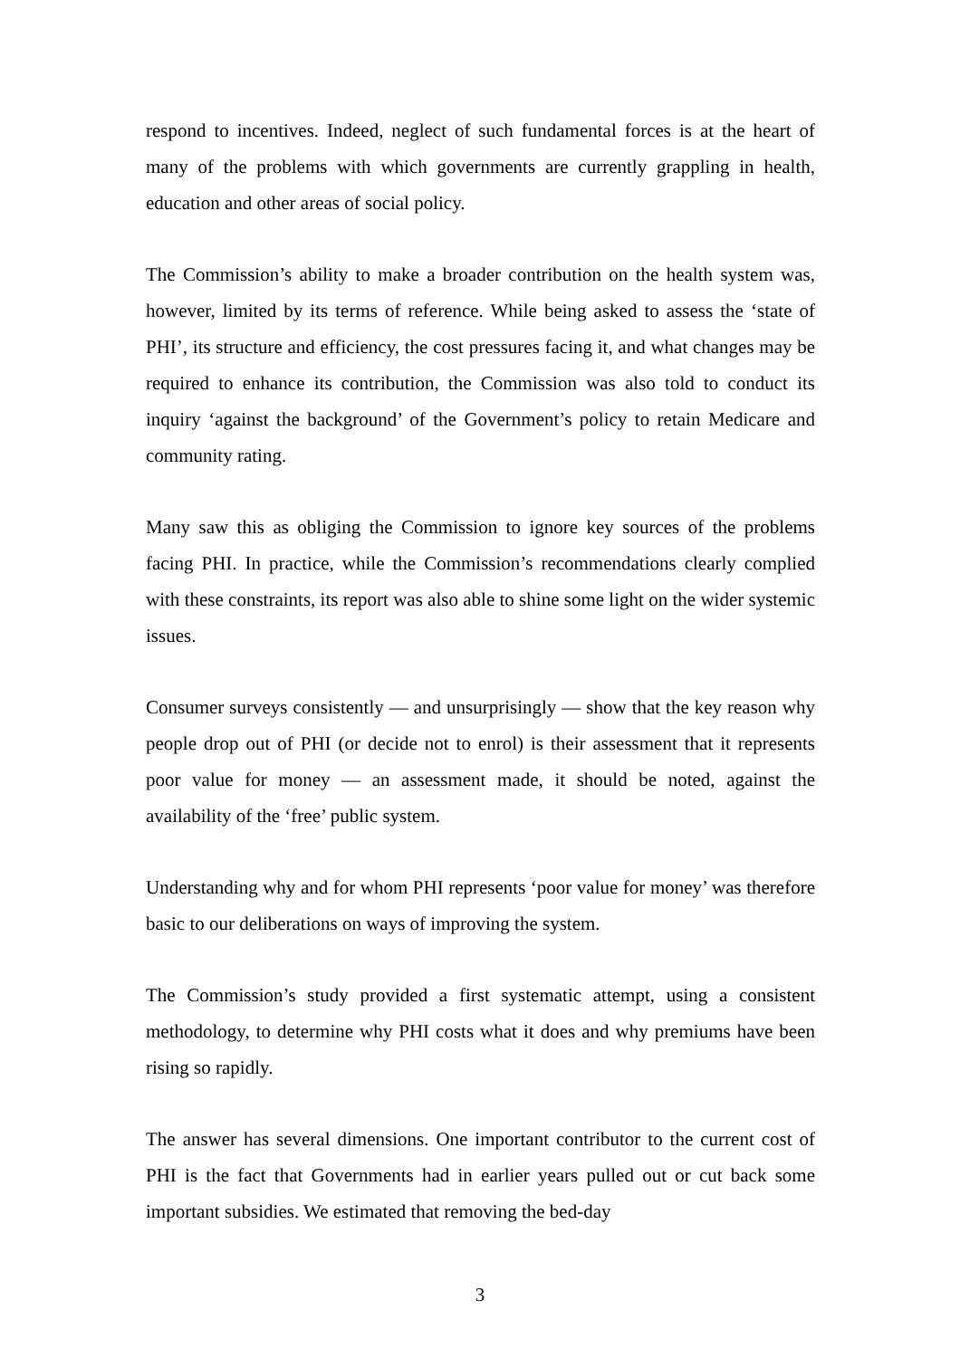respond to incentives. Indeed, neglect of such fundamental forces is at the heart of many of the problems with which governments are currently grappling in health, education and other areas of social policy.
The Commission’s ability to make a broader contribution on the health system was, however, limited by its terms of reference. While being asked to assess the ‘state of PHI’, its structure and efficiency, the cost pressures facing it, and what changes may be required to enhance its contribution, the Commission was also told to conduct its inquiry ‘against the background’ of the Government’s policy to retain Medicare and community rating.
Many saw this as obliging the Commission to ignore key sources of the problems facing PHI. In practice, while the Commission’s recommendations clearly complied with these constraints, its report was also able to shine some light on the wider systemic issues.
Consumer surveys consistently — and unsurprisingly — show that the key reason why people drop out of PHI (or decide not to enrol) is their assessment that it represents poor value for money — an assessment made, it should be noted, against the availability of the ‘free’ public system.
Understanding why and for whom PHI represents ‘poor value for money’ was therefore basic to our deliberations on ways of improving the system.
The Commission’s study provided a first systematic attempt, using a consistent methodology, to determine why PHI costs what it does and why premiums have been rising so rapidly.
The answer has several dimensions. One important contributor to the current cost of PHI is the fact that Governments had in earlier years pulled out or cut back some important subsidies. We estimated that removing the bed-day
3